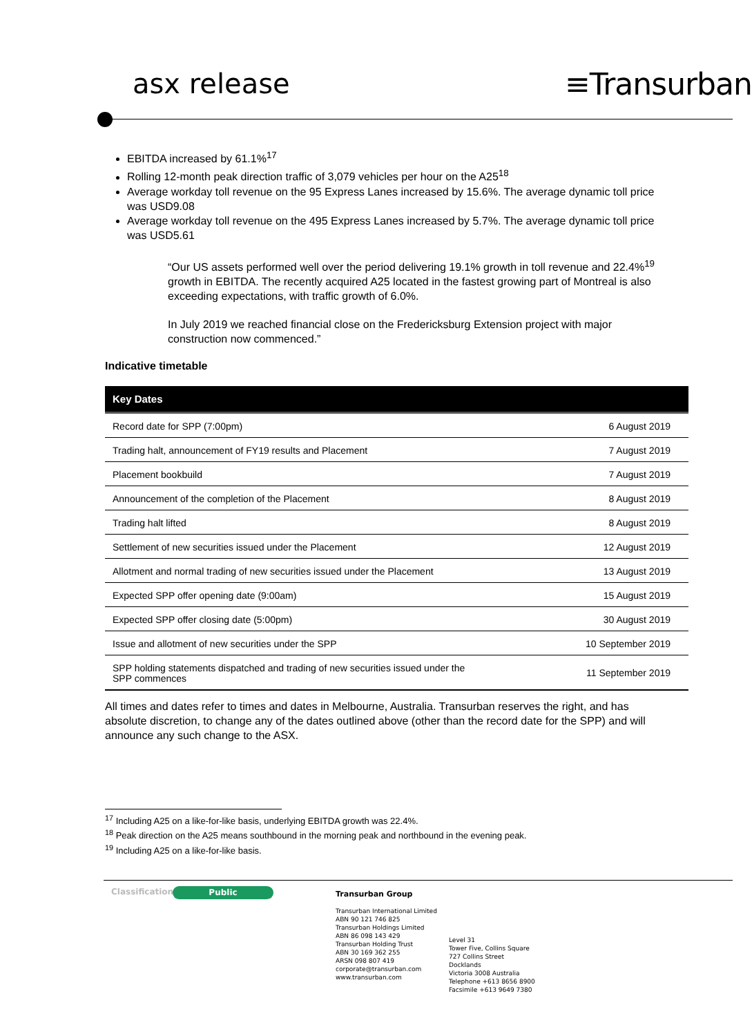asx release ≡Transurban
EBITDA increased by 61.1%<sup>17</sup>
Rolling 12-month peak direction traffic of 3,079 vehicles per hour on the A25<sup>18</sup>
Average workday toll revenue on the 95 Express Lanes increased by 15.6%. The average dynamic toll price was USD9.08
Average workday toll revenue on the 495 Express Lanes increased by 5.7%. The average dynamic toll price was USD5.61
“Our US assets performed well over the period delivering 19.1% growth in toll revenue and 22.4%<sup>19</sup> growth in EBITDA. The recently acquired A25 located in the fastest growing part of Montreal is also exceeding expectations, with traffic growth of 6.0%.
In July 2019 we reached financial close on the Fredericksburg Extension project with major construction now commenced.”
Indicative timetable
| Key Dates | |
| --- | --- |
| Record date for SPP (7:00pm) | 6 August 2019 |
| Trading halt, announcement of FY19 results and Placement | 7 August 2019 |
| Placement bookbuild | 7 August 2019 |
| Announcement of the completion of the Placement | 8 August 2019 |
| Trading halt lifted | 8 August 2019 |
| Settlement of new securities issued under the Placement | 12 August 2019 |
| Allotment and normal trading of new securities issued under the Placement | 13 August 2019 |
| Expected SPP offer opening date (9:00am) | 15 August 2019 |
| Expected SPP offer closing date (5:00pm) | 30 August 2019 |
| Issue and allotment of new securities under the SPP | 10 September 2019 |
| SPP holding statements dispatched and trading of new securities issued under the SPP commences | 11 September 2019 |
All times and dates refer to times and dates in Melbourne, Australia. Transurban reserves the right, and has absolute discretion, to change any of the dates outlined above (other than the record date for the SPP) and will announce any such change to the ASX.
<sup>17</sup> Including A25 on a like-for-like basis, underlying EBITDA growth was 22.4%.
<sup>18</sup> Peak direction on the A25 means southbound in the morning peak and northbound in the evening peak.
<sup>19</sup> Including A25 on a like-for-like basis.
Classification Public
Transurban Group
Transurban International Limited
ABN 90 121 746 825
Transurban Holdings Limited
ABN 86 098 143 429
Transurban Holding Trust
ABN 30 169 362 255
ARSN 098 807 419
corporate@transurban.com
www.transurban.com
Level 31
Tower Five, Collins Square
727 Collins Street
Docklands
Victoria 3008 Australia
Telephone +613 8656 8900
Facsimile +613 9649 7380